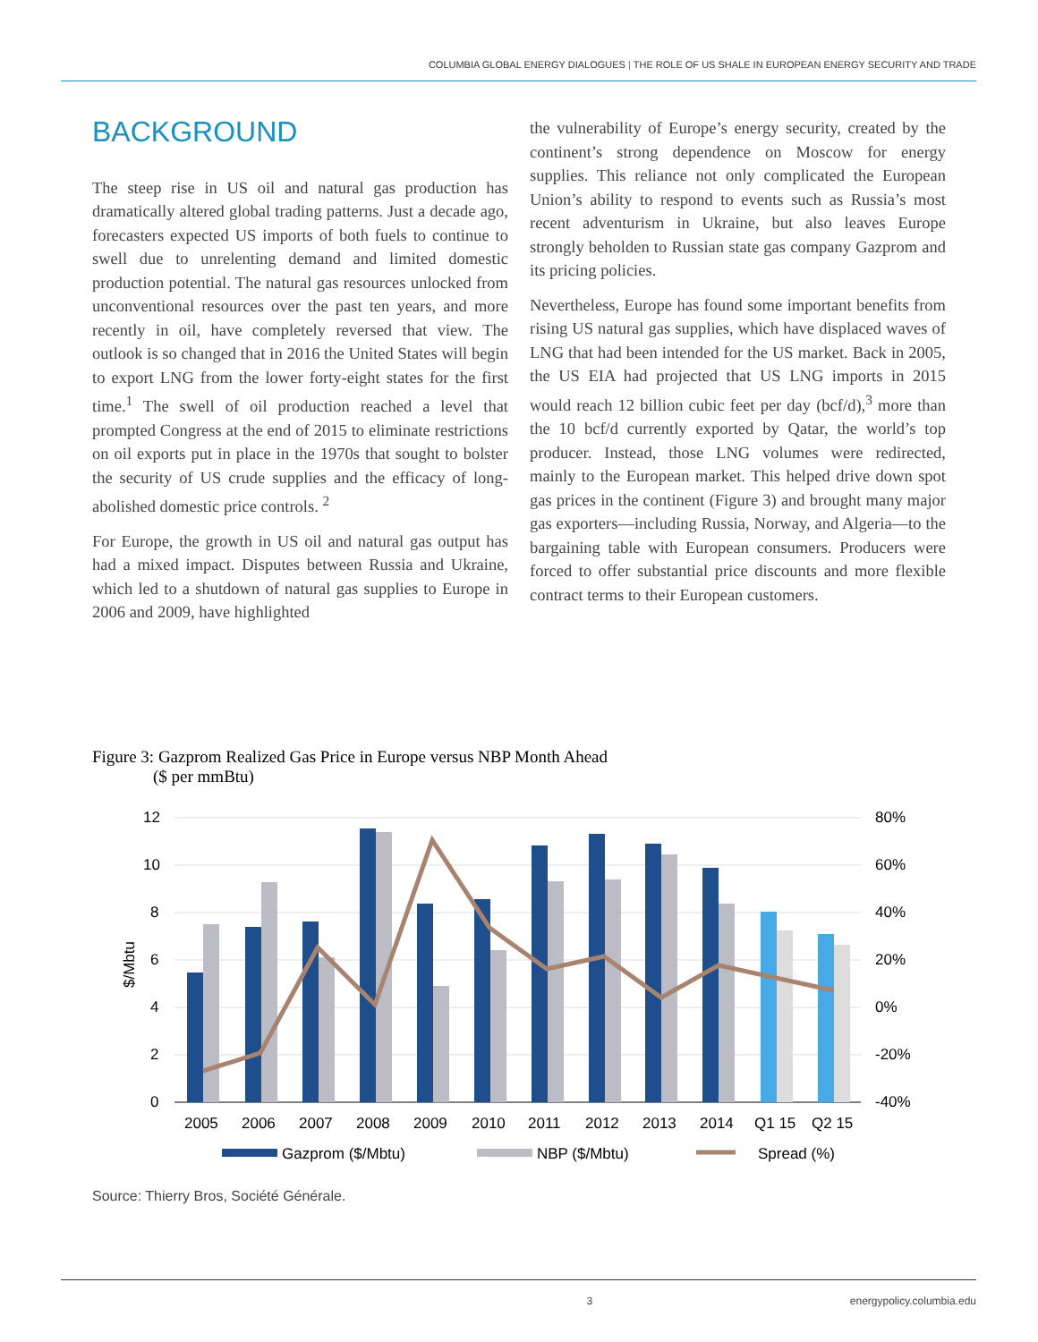COLUMBIA GLOBAL ENERGY DIALOGUES | THE ROLE OF US SHALE IN EUROPEAN ENERGY SECURITY AND TRADE
BACKGROUND
The steep rise in US oil and natural gas production has dramatically altered global trading patterns. Just a decade ago, forecasters expected US imports of both fuels to continue to swell due to unrelenting demand and limited domestic production potential. The natural gas resources unlocked from unconventional resources over the past ten years, and more recently in oil, have completely reversed that view. The outlook is so changed that in 2016 the United States will begin to export LNG from the lower forty-eight states for the first time.<sup>1</sup> The swell of oil production reached a level that prompted Congress at the end of 2015 to eliminate restrictions on oil exports put in place in the 1970s that sought to bolster the security of US crude supplies and the efficacy of long-abolished domestic price controls. <sup>2</sup>
For Europe, the growth in US oil and natural gas output has had a mixed impact. Disputes between Russia and Ukraine, which led to a shutdown of natural gas supplies to Europe in 2006 and 2009, have highlighted
the vulnerability of Europe’s energy security, created by the continent’s strong dependence on Moscow for energy supplies. This reliance not only complicated the European Union’s ability to respond to events such as Russia’s most recent adventurism in Ukraine, but also leaves Europe strongly beholden to Russian state gas company Gazprom and its pricing policies.
Nevertheless, Europe has found some important benefits from rising US natural gas supplies, which have displaced waves of LNG that had been intended for the US market. Back in 2005, the US EIA had projected that US LNG imports in 2015 would reach 12 billion cubic feet per day (bcf/d),<sup>3</sup> more than the 10 bcf/d currently exported by Qatar, the world’s top producer. Instead, those LNG volumes were redirected, mainly to the European market. This helped drive down spot gas prices in the continent (Figure 3) and brought many major gas exporters—including Russia, Norway, and Algeria—to the bargaining table with European consumers. Producers were forced to offer substantial price discounts and more flexible contract terms to their European customers.
Figure 3: Gazprom Realized Gas Price in Europe versus NBP Month Ahead
($ per mmBtu)
12
10
8
6
4
2
0
80%
60%
40%
20%
0%
-20%
-40%
$/Mbtu
2005
2006
2007
2008
2009
2010
2011
2012
2013
2014
Q1 15
Q2 15
Gazprom ($/Mbtu)
NBP ($/Mbtu)
Spread (%)
Source: Thierry Bros, Société Générale.
3 energypolicy.columbia.edu